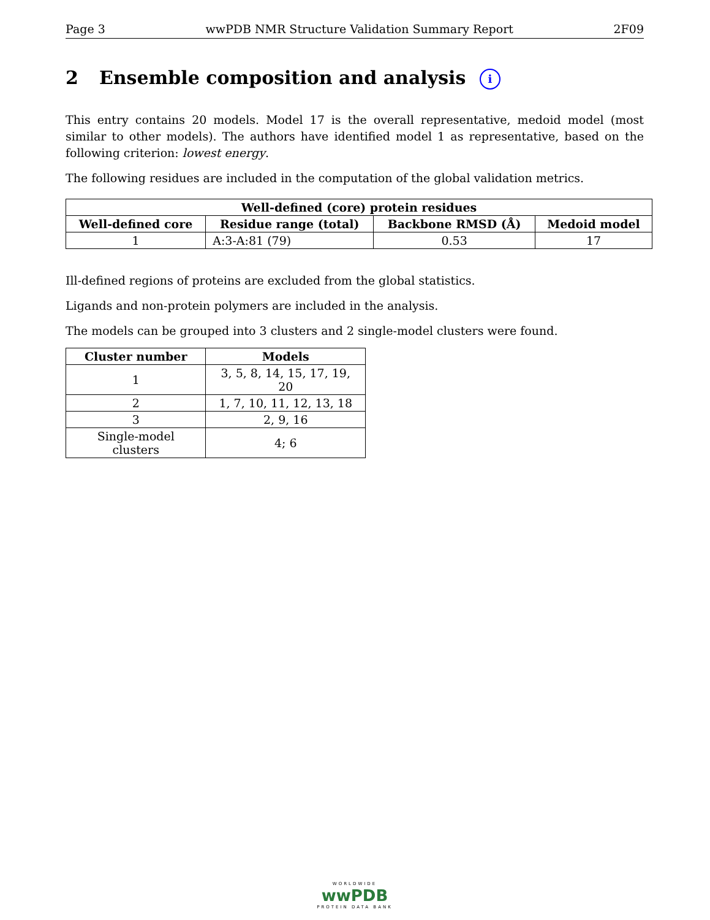Page 3 wwPDB NMR Structure Validation Summary Report 2F09
2 Ensemble composition and analysis i
This entry contains 20 models. Model 17 is the overall representative, medoid model (most similar to other models). The authors have identified model 1 as representative, based on the following criterion: lowest energy.
The following residues are included in the computation of the global validation metrics.
| Well-defined (core) protein residues | | | |
| --- | --- | --- | --- |
| Well-defined core | Residue range (total) | Backbone RMSD (Å) | Medoid model |
| 1 | A:3-A:81 (79) | 0.53 | 17 |
Ill-defined regions of proteins are excluded from the global statistics.
Ligands and non-protein polymers are included in the analysis.
The models can be grouped into 3 clusters and 2 single-model clusters were found.
| Cluster number | Models |
| --- | --- |
| 1 | 3, 5, 8, 14, 15, 17, 19, 20 |
| 2 | 1, 7, 10, 11, 12, 13, 18 |
| 3 | 2, 9, 16 |
| Single-model clusters | 4; 6 |
WORLDWIDE
wwPDB
PROTEIN DATA BANK